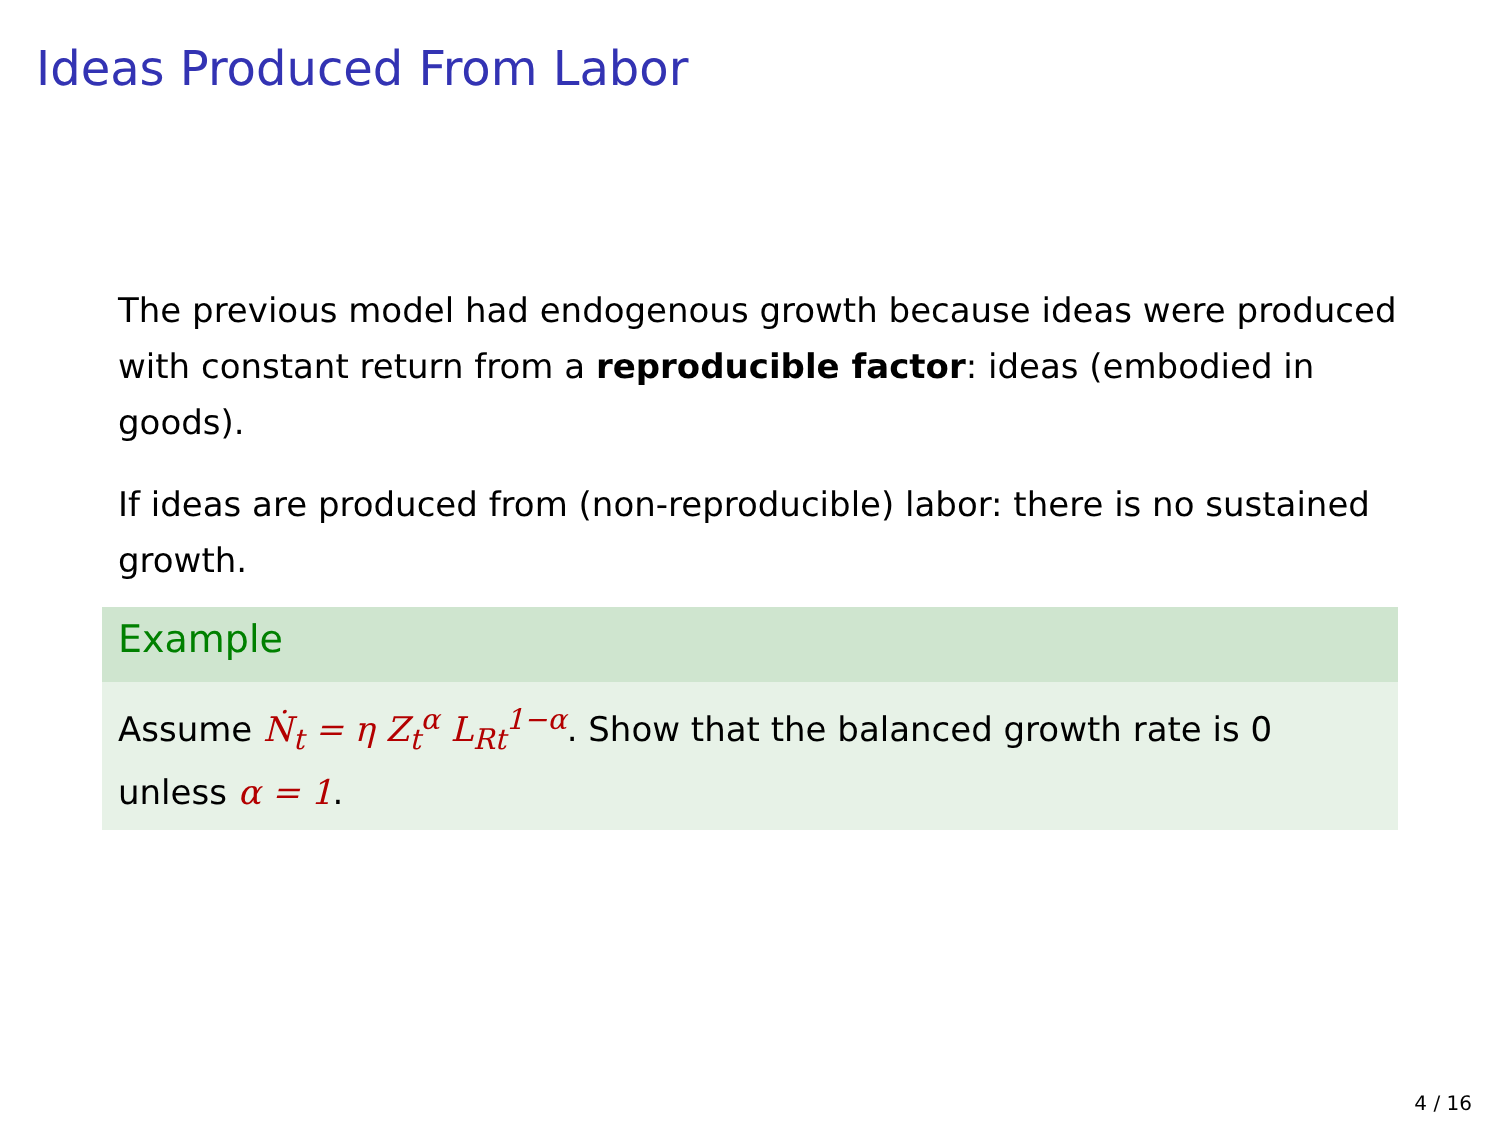Ideas Produced From Labor
The previous model had endogenous growth because ideas were produced with constant return from a reproducible factor: ideas (embodied in goods).
If ideas are produced from (non-reproducible) labor: there is no sustained growth.
Example
Assume Ṅ<sub>t</sub> = η Z<sub>t</sub><sup>α</sup> L<sub>Rt</sub><sup>1−α</sup>. Show that the balanced growth rate is 0 unless α = 1.
4 / 16